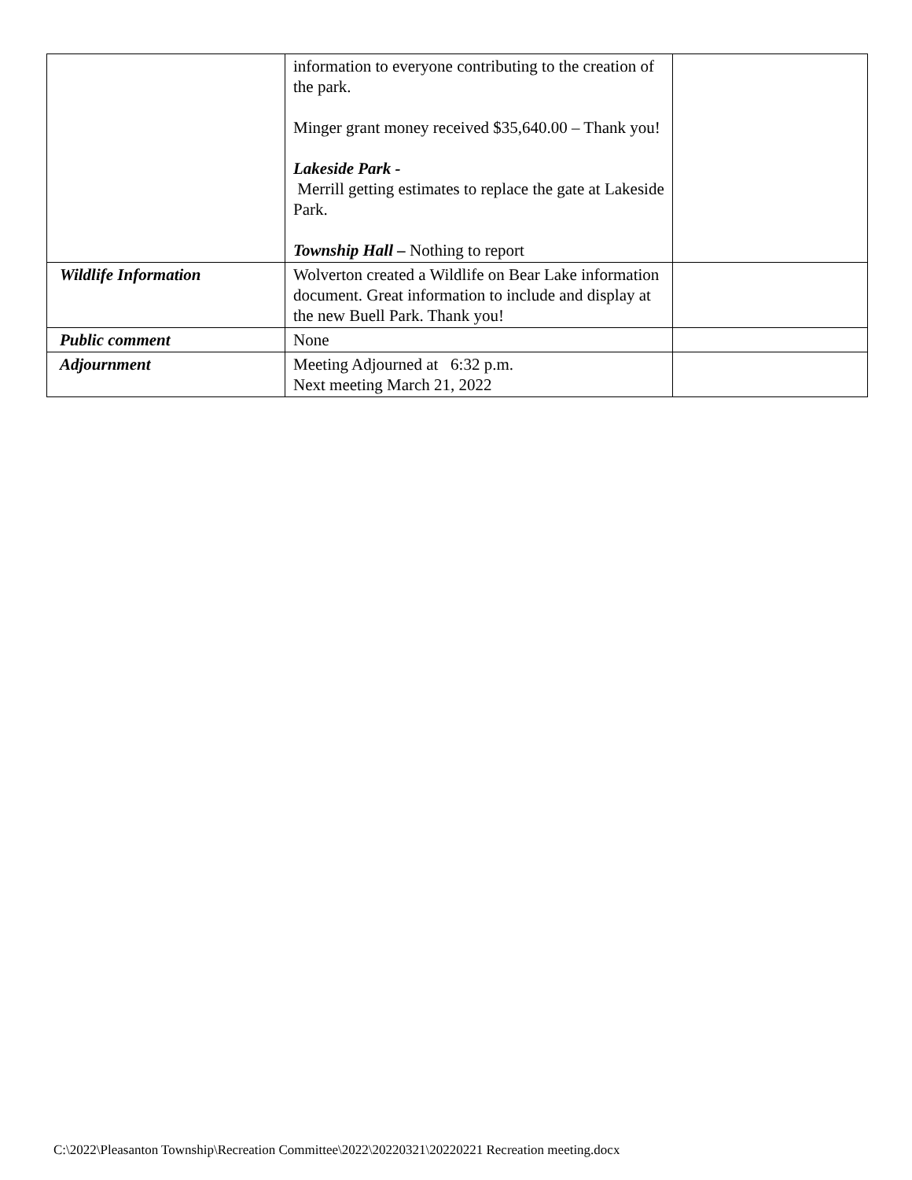| | information to everyone contributing to the creation of the park. Minger grant money received $35,640.00 – Thank you! Lakeside Park - Merrill getting estimates to replace the gate at Lakeside Park. Township Hall – Nothing to report | |
| Wildlife Information | Wolverton created a Wildlife on Bear Lake information document. Great information to include and display at the new Buell Park. Thank you! | |
| Public comment | None | |
| Adjournment | Meeting Adjourned at 6:32 p.m. Next meeting March 21, 2022 | |
C:\2022\Pleasanton Township\Recreation Committee\2022\20220321\20220221 Recreation meeting.docx